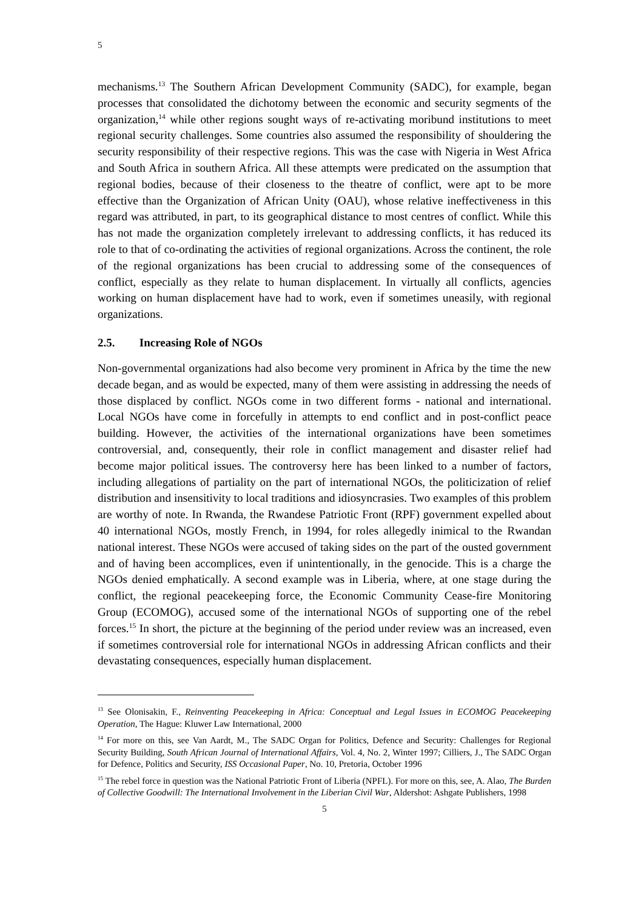5
mechanisms.<sup>13</sup> The Southern African Development Community (SADC), for example, began processes that consolidated the dichotomy between the economic and security segments of the organization,<sup>14</sup> while other regions sought ways of re-activating moribund institutions to meet regional security challenges. Some countries also assumed the responsibility of shouldering the security responsibility of their respective regions. This was the case with Nigeria in West Africa and South Africa in southern Africa. All these attempts were predicated on the assumption that regional bodies, because of their closeness to the theatre of conflict, were apt to be more effective than the Organization of African Unity (OAU), whose relative ineffectiveness in this regard was attributed, in part, to its geographical distance to most centres of conflict. While this has not made the organization completely irrelevant to addressing conflicts, it has reduced its role to that of co-ordinating the activities of regional organizations. Across the continent, the role of the regional organizations has been crucial to addressing some of the consequences of conflict, especially as they relate to human displacement. In virtually all conflicts, agencies working on human displacement have had to work, even if sometimes uneasily, with regional organizations.
2.5. Increasing Role of NGOs
Non-governmental organizations had also become very prominent in Africa by the time the new decade began, and as would be expected, many of them were assisting in addressing the needs of those displaced by conflict. NGOs come in two different forms - national and international. Local NGOs have come in forcefully in attempts to end conflict and in post-conflict peace building. However, the activities of the international organizations have been sometimes controversial, and, consequently, their role in conflict management and disaster relief had become major political issues. The controversy here has been linked to a number of factors, including allegations of partiality on the part of international NGOs, the politicization of relief distribution and insensitivity to local traditions and idiosyncrasies. Two examples of this problem are worthy of note. In Rwanda, the Rwandese Patriotic Front (RPF) government expelled about 40 international NGOs, mostly French, in 1994, for roles allegedly inimical to the Rwandan national interest. These NGOs were accused of taking sides on the part of the ousted government and of having been accomplices, even if unintentionally, in the genocide. This is a charge the NGOs denied emphatically. A second example was in Liberia, where, at one stage during the conflict, the regional peacekeeping force, the Economic Community Cease-fire Monitoring Group (ECOMOG), accused some of the international NGOs of supporting one of the rebel forces.<sup>15</sup> In short, the picture at the beginning of the period under review was an increased, even if sometimes controversial role for international NGOs in addressing African conflicts and their devastating consequences, especially human displacement.
<sup>13</sup> See Olonisakin, F., Reinventing Peacekeeping in Africa: Conceptual and Legal Issues in ECOMOG Peacekeeping Operation, The Hague: Kluwer Law International, 2000
<sup>14</sup> For more on this, see Van Aardt, M., The SADC Organ for Politics, Defence and Security: Challenges for Regional Security Building, South African Journal of International Affairs, Vol. 4, No. 2, Winter 1997; Cilliers, J., The SADC Organ for Defence, Politics and Security, ISS Occasional Paper, No. 10, Pretoria, October 1996
<sup>15</sup> The rebel force in question was the National Patriotic Front of Liberia (NPFL). For more on this, see, A. Alao, The Burden of Collective Goodwill: The International Involvement in the Liberian Civil War, Aldershot: Ashgate Publishers, 1998
5